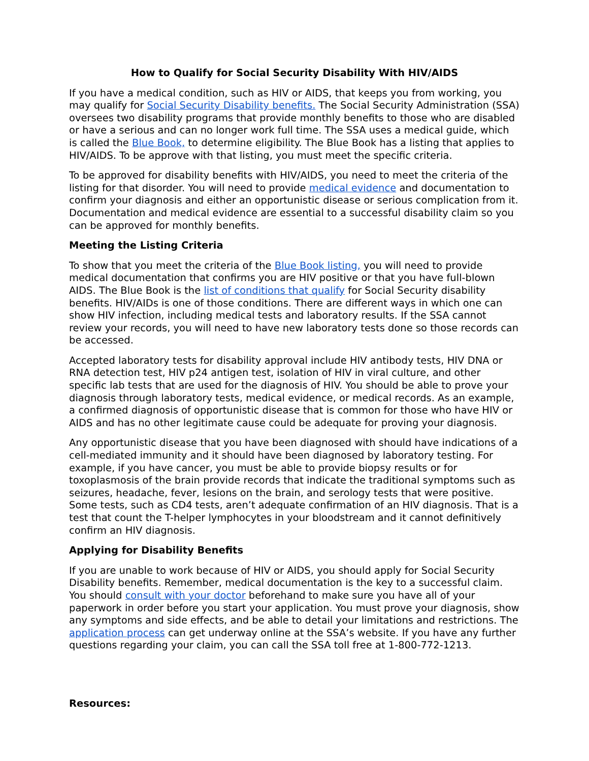How to Qualify for Social Security Disability With HIV/AIDS
If you have a medical condition, such as HIV or AIDS, that keeps you from working, you may qualify for Social Security Disability benefits. The Social Security Administration (SSA) oversees two disability programs that provide monthly benefits to those who are disabled or have a serious and can no longer work full time. The SSA uses a medical guide, which is called the Blue Book, to determine eligibility. The Blue Book has a listing that applies to HIV/AIDS. To be approve with that listing, you must meet the specific criteria.
To be approved for disability benefits with HIV/AIDS, you need to meet the criteria of the listing for that disorder. You will need to provide medical evidence and documentation to confirm your diagnosis and either an opportunistic disease or serious complication from it. Documentation and medical evidence are essential to a successful disability claim so you can be approved for monthly benefits.
Meeting the Listing Criteria
To show that you meet the criteria of the Blue Book listing, you will need to provide medical documentation that confirms you are HIV positive or that you have full-blown AIDS. The Blue Book is the list of conditions that qualify for Social Security disability benefits. HIV/AIDs is one of those conditions. There are different ways in which one can show HIV infection, including medical tests and laboratory results. If the SSA cannot review your records, you will need to have new laboratory tests done so those records can be accessed.
Accepted laboratory tests for disability approval include HIV antibody tests, HIV DNA or RNA detection test, HIV p24 antigen test, isolation of HIV in viral culture, and other specific lab tests that are used for the diagnosis of HIV. You should be able to prove your diagnosis through laboratory tests, medical evidence, or medical records. As an example, a confirmed diagnosis of opportunistic disease that is common for those who have HIV or AIDS and has no other legitimate cause could be adequate for proving your diagnosis.
Any opportunistic disease that you have been diagnosed with should have indications of a cell-mediated immunity and it should have been diagnosed by laboratory testing. For example, if you have cancer, you must be able to provide biopsy results or for toxoplasmosis of the brain provide records that indicate the traditional symptoms such as seizures, headache, fever, lesions on the brain, and serology tests that were positive. Some tests, such as CD4 tests, aren’t adequate confirmation of an HIV diagnosis. That is a test that count the T-helper lymphocytes in your bloodstream and it cannot definitively confirm an HIV diagnosis.
Applying for Disability Benefits
If you are unable to work because of HIV or AIDS, you should apply for Social Security Disability benefits. Remember, medical documentation is the key to a successful claim. You should consult with your doctor beforehand to make sure you have all of your paperwork in order before you start your application. You must prove your diagnosis, show any symptoms and side effects, and be able to detail your limitations and restrictions. The application process can get underway online at the SSA’s website. If you have any further questions regarding your claim, you can call the SSA toll free at 1-800-772-1213.
Resources: